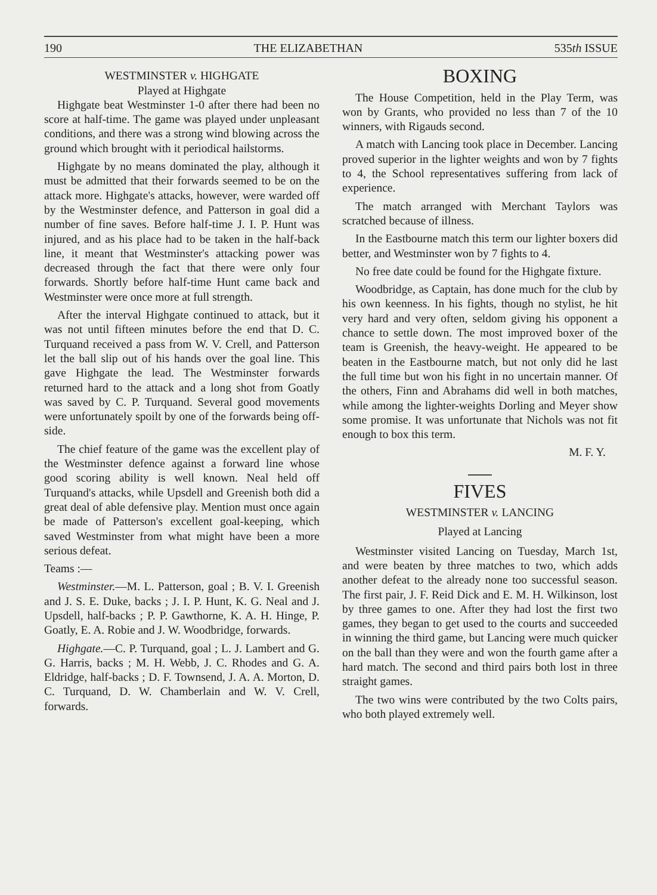190 THE ELIZABETHAN 535th ISSUE
WESTMINSTER v. HIGHGATE
Played at Highgate
Highgate beat Westminster 1-0 after there had been no score at half-time. The game was played under unpleasant conditions, and there was a strong wind blowing across the ground which brought with it periodical hailstorms.
Highgate by no means dominated the play, although it must be admitted that their forwards seemed to be on the attack more. Highgate's attacks, however, were warded off by the Westminster defence, and Patterson in goal did a number of fine saves. Before half-time J. I. P. Hunt was injured, and as his place had to be taken in the half-back line, it meant that Westminster's attacking power was decreased through the fact that there were only four forwards. Shortly before half-time Hunt came back and Westminster were once more at full strength.
After the interval Highgate continued to attack, but it was not until fifteen minutes before the end that D. C. Turquand received a pass from W. V. Crell, and Patterson let the ball slip out of his hands over the goal line. This gave Highgate the lead. The Westminster forwards returned hard to the attack and a long shot from Goatly was saved by C. P. Turquand. Several good movements were unfortunately spoilt by one of the forwards being off-side.
The chief feature of the game was the excellent play of the Westminster defence against a forward line whose good scoring ability is well known. Neal held off Turquand's attacks, while Upsdell and Greenish both did a great deal of able defensive play. Mention must once again be made of Patterson's excellent goal-keeping, which saved Westminster from what might have been a more serious defeat.
Teams :—
Westminster.—M. L. Patterson, goal ; B. V. I. Greenish and J. S. E. Duke, backs ; J. I. P. Hunt, K. G. Neal and J. Upsdell, half-backs ; P. P. Gawthorne, K. A. H. Hinge, P. Goatly, E. A. Robie and J. W. Woodbridge, forwards.
Highgate.—C. P. Turquand, goal ; L. J. Lambert and G. G. Harris, backs ; M. H. Webb, J. C. Rhodes and G. A. Eldridge, half-backs ; D. F. Townsend, J. A. A. Morton, D. C. Turquand, D. W. Chamberlain and W. V. Crell, forwards.
BOXING
The House Competition, held in the Play Term, was won by Grants, who provided no less than 7 of the 10 winners, with Rigauds second.
A match with Lancing took place in December. Lancing proved superior in the lighter weights and won by 7 fights to 4, the School representatives suffering from lack of experience.
The match arranged with Merchant Taylors was scratched because of illness.
In the Eastbourne match this term our lighter boxers did better, and Westminster won by 7 fights to 4.
No free date could be found for the Highgate fixture.
Woodbridge, as Captain, has done much for the club by his own keenness. In his fights, though no stylist, he hit very hard and very often, seldom giving his opponent a chance to settle down. The most improved boxer of the team is Greenish, the heavy-weight. He appeared to be beaten in the Eastbourne match, but not only did he last the full time but won his fight in no uncertain manner. Of the others, Finn and Abrahams did well in both matches, while among the lighter-weights Dorling and Meyer show some promise. It was unfortunate that Nichols was not fit enough to box this term.
M. F. Y.
FIVES
WESTMINSTER v. LANCING
Played at Lancing
Westminster visited Lancing on Tuesday, March 1st, and were beaten by three matches to two, which adds another defeat to the already none too successful season. The first pair, J. F. Reid Dick and E. M. H. Wilkinson, lost by three games to one. After they had lost the first two games, they began to get used to the courts and succeeded in winning the third game, but Lancing were much quicker on the ball than they were and won the fourth game after a hard match. The second and third pairs both lost in three straight games.
The two wins were contributed by the two Colts pairs, who both played extremely well.